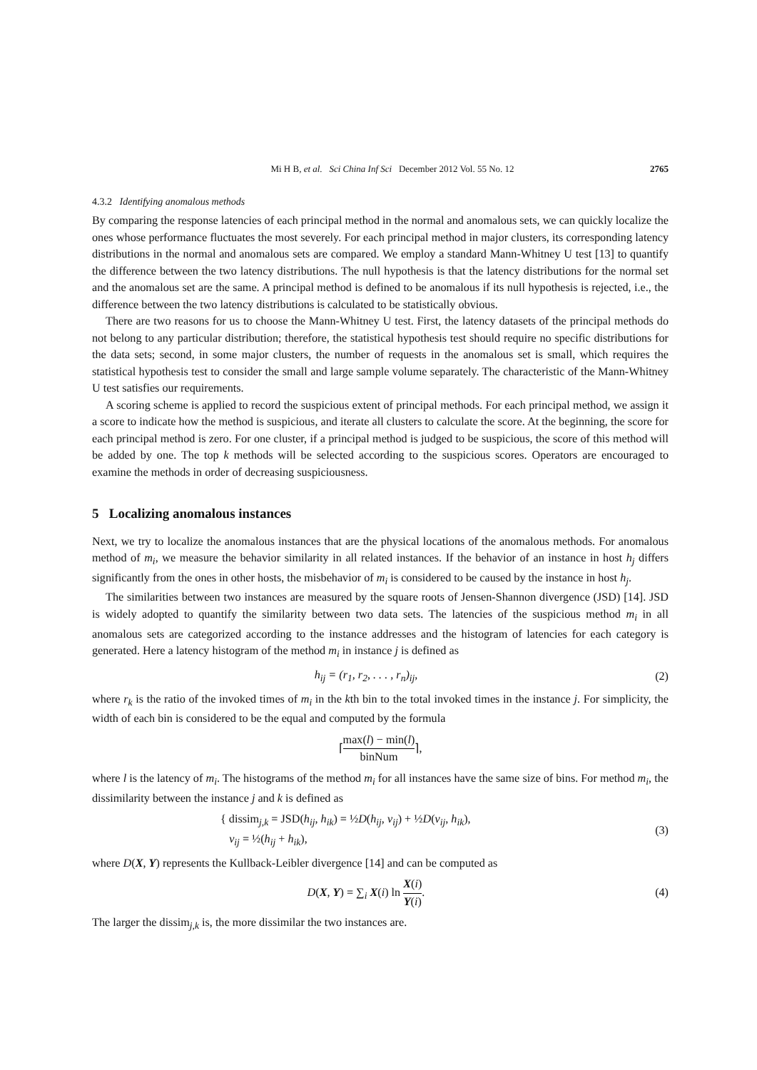Mi H B, et al. Sci China Inf Sci December 2012 Vol. 55 No. 12 2765
4.3.2 Identifying anomalous methods
By comparing the response latencies of each principal method in the normal and anomalous sets, we can quickly localize the ones whose performance fluctuates the most severely. For each principal method in major clusters, its corresponding latency distributions in the normal and anomalous sets are compared. We employ a standard Mann-Whitney U test [13] to quantify the difference between the two latency distributions. The null hypothesis is that the latency distributions for the normal set and the anomalous set are the same. A principal method is defined to be anomalous if its null hypothesis is rejected, i.e., the difference between the two latency distributions is calculated to be statistically obvious.
There are two reasons for us to choose the Mann-Whitney U test. First, the latency datasets of the principal methods do not belong to any particular distribution; therefore, the statistical hypothesis test should require no specific distributions for the data sets; second, in some major clusters, the number of requests in the anomalous set is small, which requires the statistical hypothesis test to consider the small and large sample volume separately. The characteristic of the Mann-Whitney U test satisfies our requirements.
A scoring scheme is applied to record the suspicious extent of principal methods. For each principal method, we assign it a score to indicate how the method is suspicious, and iterate all clusters to calculate the score. At the beginning, the score for each principal method is zero. For one cluster, if a principal method is judged to be suspicious, the score of this method will be added by one. The top k methods will be selected according to the suspicious scores. Operators are encouraged to examine the methods in order of decreasing suspiciousness.
5 Localizing anomalous instances
Next, we try to localize the anomalous instances that are the physical locations of the anomalous methods. For anomalous method of m<sub>i</sub>, we measure the behavior similarity in all related instances. If the behavior of an instance in host h<sub>j</sub> differs significantly from the ones in other hosts, the misbehavior of m<sub>i</sub> is considered to be caused by the instance in host h<sub>j</sub>.
The similarities between two instances are measured by the square roots of Jensen-Shannon divergence (JSD) [14]. JSD is widely adopted to quantify the similarity between two data sets. The latencies of the suspicious method m<sub>i</sub> in all anomalous sets are categorized according to the instance addresses and the histogram of latencies for each category is generated. Here a latency histogram of the method m<sub>i</sub> in instance j is defined as
h<sub>ij</sub> = (r<sub>1</sub>, r<sub>2</sub>, . . . , r<sub>n</sub>)<sub>ij</sub>, (2)
where r<sub>k</sub> is the ratio of the invoked times of m<sub>i</sub> in the kth bin to the total invoked times in the instance j. For simplicity, the width of each bin is considered to be the equal and computed by the formula
⌈max(l) − min(l) binNum⌉,
where l is the latency of m<sub>i</sub>. The histograms of the method m<sub>i</sub> for all instances have the same size of bins. For method m<sub>i</sub>, the dissimilarity between the instance j and k is defined as
{ dissim<sub>j,k</sub> = JSD(h<sub>ij</sub>, h<sub>ik</sub>) = ½D(h<sub>ij</sub>, v<sub>ij</sub>) + ½D(v<sub>ij</sub>, h<sub>ik</sub>),
v<sub>ij</sub> = ½(h<sub>ij</sub> + h<sub>ik</sub>), (3)
where D(X, Y) represents the Kullback-Leibler divergence [14] and can be computed as
D(X, Y) = ∑<sub>i</sub> X(i) ln X(i) Y(i). (4)
The larger the dissim<sub>j,k</sub> is, the more dissimilar the two instances are.